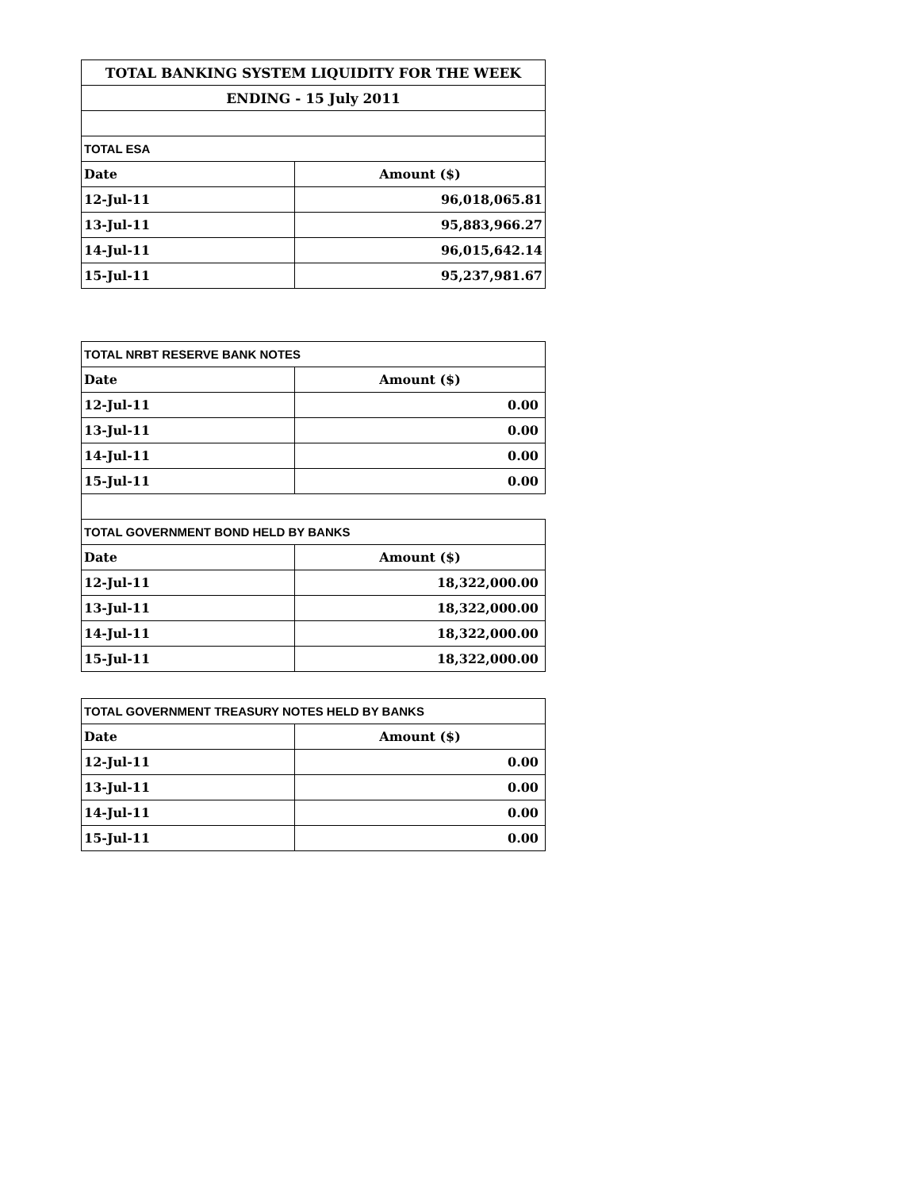| TOTAL BANKING SYSTEM LIQUIDITY FOR THE WEEK | |
| --- | --- |
| ENDING - 15 July 2011 | |
| TOTAL ESA | |
| Date | Amount ($) |
| 12-Jul-11 | 96,018,065.81 |
| 13-Jul-11 | 95,883,966.27 |
| 14-Jul-11 | 96,015,642.14 |
| 15-Jul-11 | 95,237,981.67 |
| TOTAL NRBT RESERVE BANK NOTES | |
| --- | --- |
| Date | Amount ($) |
| 12-Jul-11 | 0.00 |
| 13-Jul-11 | 0.00 |
| 14-Jul-11 | 0.00 |
| 15-Jul-11 | 0.00 |
| TOTAL GOVERNMENT BOND HELD BY BANKS | |
| Date | Amount ($) |
| 12-Jul-11 | 18,322,000.00 |
| 13-Jul-11 | 18,322,000.00 |
| 14-Jul-11 | 18,322,000.00 |
| 15-Jul-11 | 18,322,000.00 |
| TOTAL GOVERNMENT TREASURY NOTES HELD BY BANKS | |
| --- | --- |
| Date | Amount ($) |
| 12-Jul-11 | 0.00 |
| 13-Jul-11 | 0.00 |
| 14-Jul-11 | 0.00 |
| 15-Jul-11 | 0.00 |